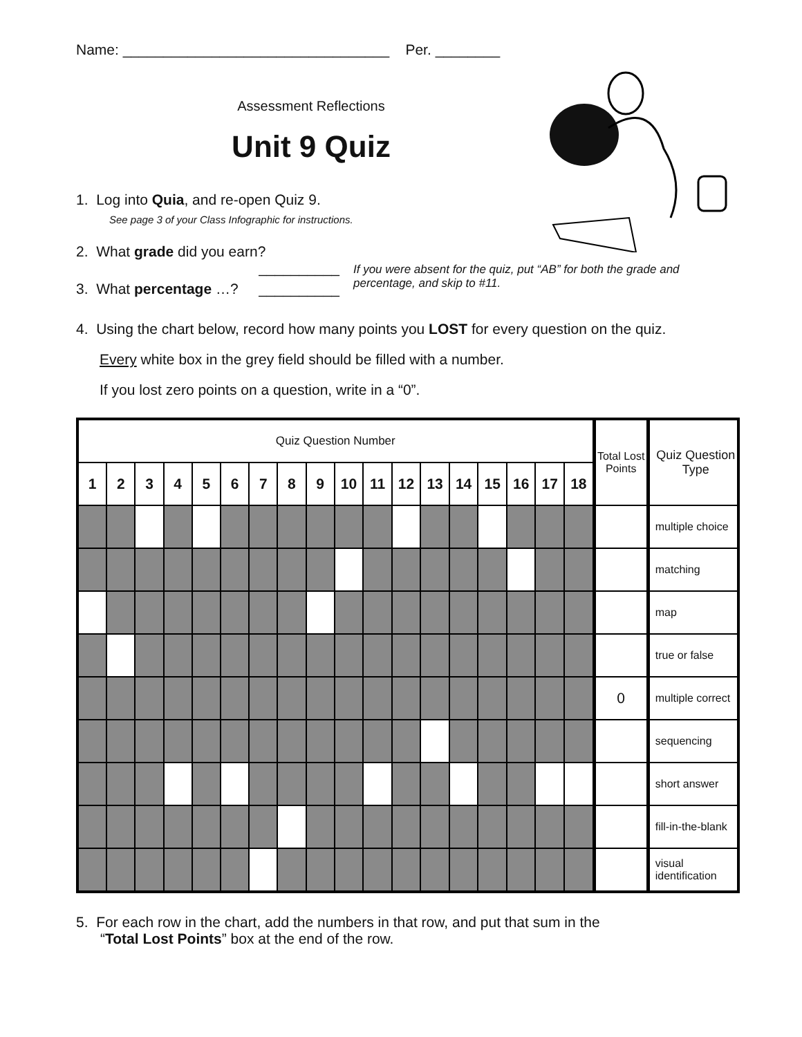Name: _________________________________ Per. ________
Assessment Reflections
Unit 9 Quiz
1. Log into Quia, and re-open Quiz 9.
See page 3 of your Class Infographic for instructions.
2. What grade did you earn? __________
3. What percentage …? __________
If you were absent for the quiz, put “AB” for both the grade and percentage, and skip to #11.
4. Using the chart below, record how many points you LOST for every question on the quiz.
Every white box in the grey field should be filled with a number.
If you lost zero points on a question, write in a “0”.
| Quiz Question Number | | | | | | | | | | | | | | | | | | Total Lost Points | Quiz Question Type |
| 1 | 2 | 3 | 4 | 5 | 6 | 7 | 8 | 9 | 10 | 11 | 12 | 13 | 14 | 15 | 16 | 17 | 18 | | |
| | | | | | | | | | | | | | | | | | | | multiple choice |
| | | | | | | | | | | | | | | | | | | | matching |
| | | | | | | | | | | | | | | | | | | | map |
| | | | | | | | | | | | | | | | | | | | true or false |
| | | | | | | | | | | | | | | | | | | 0 | multiple correct |
| | | | | | | | | | | | | | | | | | | | sequencing |
| | | | | | | | | | | | | | | | | | | | short answer |
| | | | | | | | | | | | | | | | | | | | fill-in-the-blank |
| | | | | | | | | | | | | | | | | | | | visual identification |
5. For each row in the chart, add the numbers in that row, and put that sum in the
“Total Lost Points” box at the end of the row.